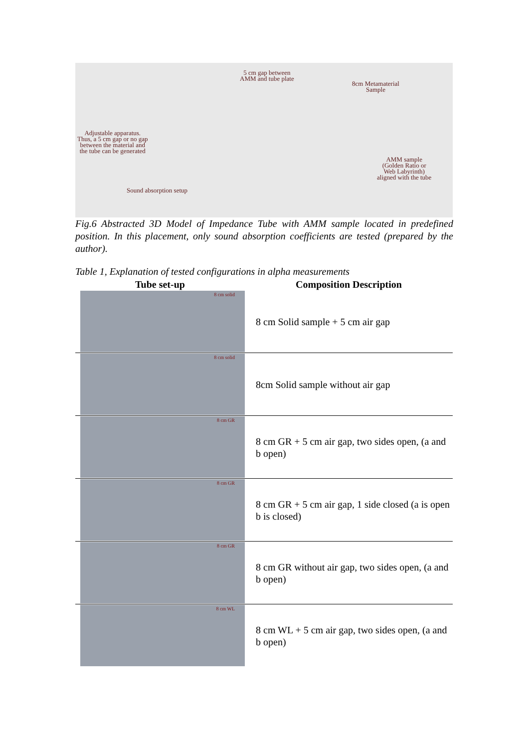5 cm gap between
AMM and tube plate
8cm Metamaterial
Sample
Adjustable apparatus.
Thus, a 5 cm gap or no gap
between the material and
the tube can be generated
AMM sample
(Golden Ratio or
Web Labyrinth)
aligned with the tube
Sound absorption setup
Fig.6 Abstracted 3D Model of Impedance Tube with AMM sample located in predefined position. In this placement, only sound absorption coefficients are tested (prepared by the author).
Table 1, Explanation of tested configurations in alpha measurements
| Tube set-up | Composition Description |
| --- | --- |
| 8 cm solid | 8 cm Solid sample + 5 cm air gap |
| 8 cm solid | 8cm Solid sample without air gap |
| 8 cm GR | 8 cm GR + 5 cm air gap, two sides open, (a and b open) |
| 8 cm GR | 8 cm GR + 5 cm air gap, 1 side closed (a is open b is closed) |
| 8 cm GR | 8 cm GR without air gap, two sides open, (a and b open) |
| 8 cm WL | 8 cm WL + 5 cm air gap, two sides open, (a and b open) |